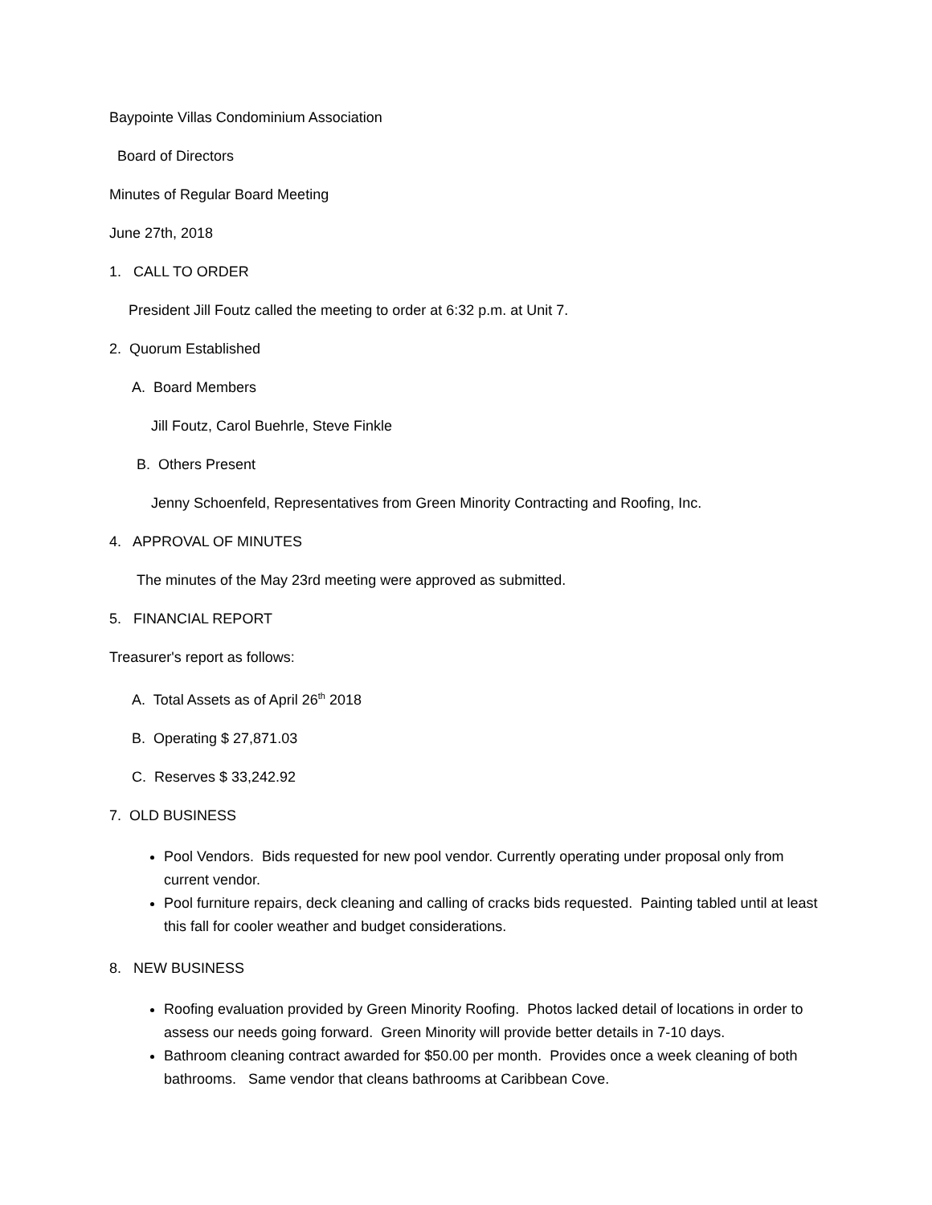Baypointe Villas Condominium Association
Board of Directors
Minutes of Regular Board Meeting
June 27th, 2018
1. CALL TO ORDER
President Jill Foutz called the meeting to order at 6:32 p.m. at Unit 7.
2. Quorum Established
A. Board Members
Jill Foutz, Carol Buehrle, Steve Finkle
B. Others Present
Jenny Schoenfeld, Representatives from Green Minority Contracting and Roofing, Inc.
4. APPROVAL OF MINUTES
The minutes of the May 23rd meeting were approved as submitted.
5. FINANCIAL REPORT
Treasurer's report as follows:
A. Total Assets as of April 26<sup>th</sup> 2018
B. Operating $ 27,871.03
C. Reserves $ 33,242.92
7. OLD BUSINESS
Pool Vendors. Bids requested for new pool vendor. Currently operating under proposal only from current vendor.
Pool furniture repairs, deck cleaning and calling of cracks bids requested. Painting tabled until at least this fall for cooler weather and budget considerations.
8. NEW BUSINESS
Roofing evaluation provided by Green Minority Roofing. Photos lacked detail of locations in order to assess our needs going forward. Green Minority will provide better details in 7-10 days.
Bathroom cleaning contract awarded for $50.00 per month. Provides once a week cleaning of both bathrooms. Same vendor that cleans bathrooms at Caribbean Cove.